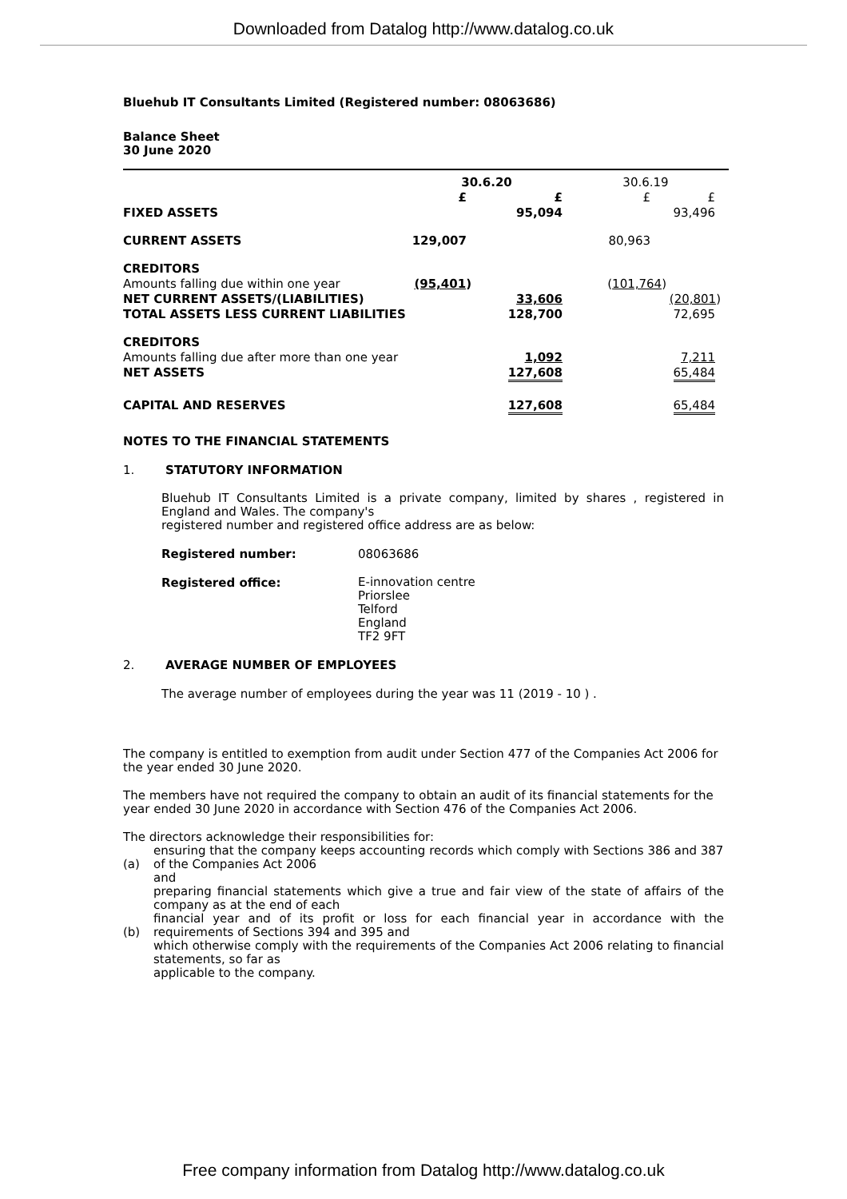Downloaded from Datalog http://www.datalog.co.uk
Bluehub IT Consultants Limited (Registered number: 08063686)
Balance Sheet
30 June 2020
| | 30.6.20 | | 30.6.19 | |
| | £ | £ | £ | £ |
| FIXED ASSETS | | 95,094 | | 93,496 |
| CURRENT ASSETS | 129,007 | | 80,963 | |
| CREDITORS | | | | |
| Amounts falling due within one year | (95,401 ) | | ( 101,764 ) | |
| NET CURRENT ASSETS/(LIABILITIES) | | 33,606 | | (20,801 ) |
| TOTAL ASSETS LESS CURRENT LIABILITIES | | 128,700 | | 72,695 |
| CREDITORS | | | | |
| Amounts falling due after more than one year | | 1,092 | | 7,211 |
| NET ASSETS | | 127,608 | | 65,484 |
| CAPITAL AND RESERVES | | 127,608 | | 65,484 |
NOTES TO THE FINANCIAL STATEMENTS
1. STATUTORY INFORMATION
Bluehub IT Consultants Limited is a private company, limited by shares , registered in England and Wales. The company's
registered number and registered office address are as below:
| Registered number: | 08063686 |
| Registered office: | E-innovation centre Priorslee Telford England TF2 9FT |
2. AVERAGE NUMBER OF EMPLOYEES
The average number of employees during the year was 11 (2019 - 10 ) .
The company is entitled to exemption from audit under Section 477 of the Companies Act 2006 for the year ended 30 June 2020.
The members have not required the company to obtain an audit of its financial statements for the year ended 30 June 2020 in accordance with Section 476 of the Companies Act 2006.
The directors acknowledge their responsibilities for:
| (a) | ensuring that the company keeps accounting records which comply with Sections 386 and 387 of the Companies Act 2006 and |
| (b) | preparing financial statements which give a true and fair view of the state of affairs of the company as at the end of each financial year and of its profit or loss for each financial year in accordance with the requirements of Sections 394 and 395 and which otherwise comply with the requirements of the Companies Act 2006 relating to financial statements, so far as applicable to the company. |
Free company information from Datalog http://www.datalog.co.uk